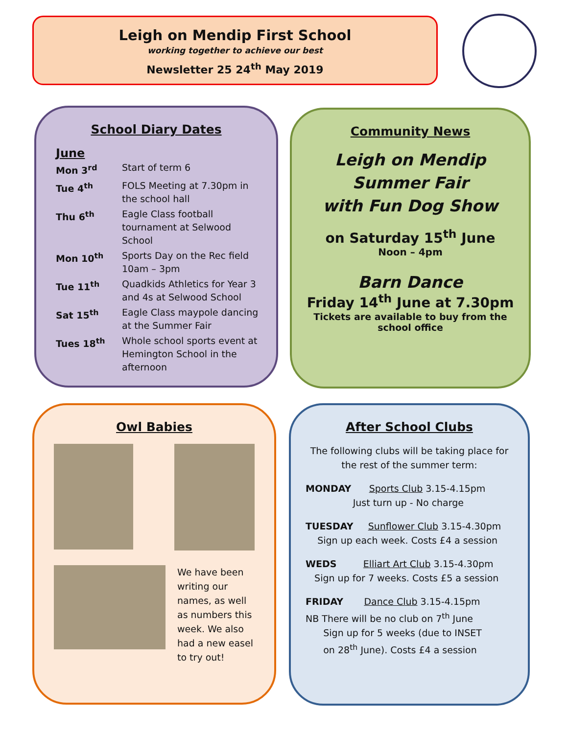Leigh on Mendip First School
working together to achieve our best
Newsletter 25 24<sup>th</sup> May 2019
School Diary Dates
June
| Mon 3<sup>rd</sup> | Start of term 6 |
| Tue 4<sup>th</sup> | FOLS Meeting at 7.30pm in the school hall |
| Thu 6<sup>th</sup> | Eagle Class football tournament at Selwood School |
| Mon 10<sup>th</sup> | Sports Day on the Rec field 10am – 3pm |
| Tue 11<sup>th</sup> | Quadkids Athletics for Year 3 and 4s at Selwood School |
| Sat 15<sup>th</sup> | Eagle Class maypole dancing at the Summer Fair |
| Tues 18<sup>th</sup> | Whole school sports event at Hemington School in the afternoon |
Community News
Leigh on Mendip
Summer Fair
with Fun Dog Show
on Saturday 15<sup>th</sup> June
Noon – 4pm
Barn Dance
Friday 14<sup>th</sup> June at 7.30pm
Tickets are available to buy from the school office
Owl Babies
We have been writing our names, as well as numbers this week. We also had a new easel to try out!
After School Clubs
The following clubs will be taking place for the rest of the summer term:
MONDAY Sports Club 3.15-4.15pm
Just turn up - No charge
TUESDAY Sunflower Club 3.15-4.30pm
Sign up each week. Costs £4 a session
WEDS Elliart Art Club 3.15-4.30pm
Sign up for 7 weeks. Costs £5 a session
FRIDAY Dance Club 3.15-4.15pm
NB There will be no club on 7<sup>th</sup> June
Sign up for 5 weeks (due to INSET
on 28<sup>th</sup> June). Costs £4 a session